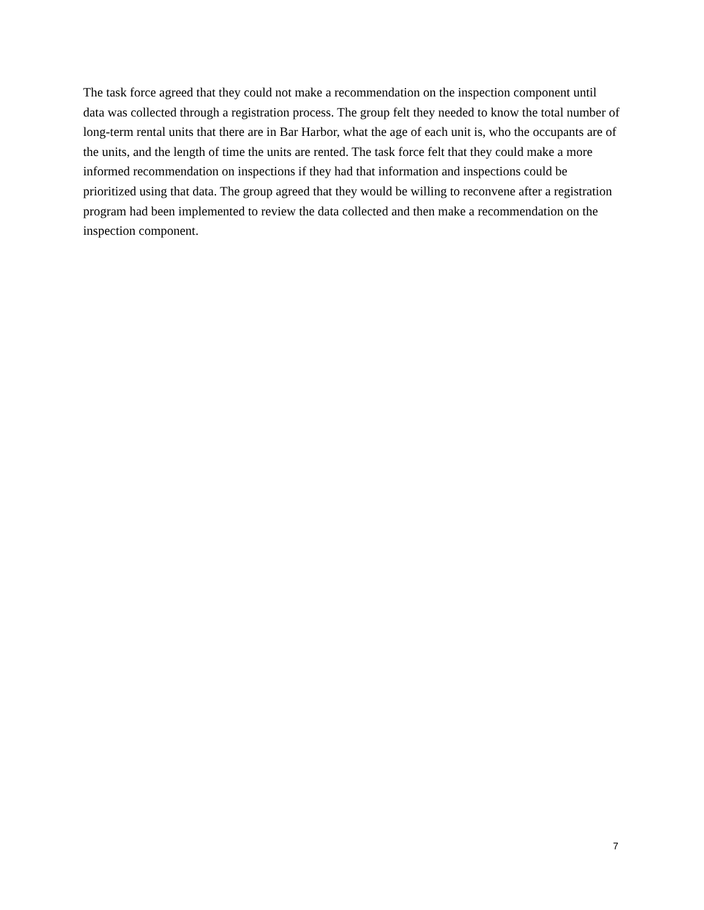The task force agreed that they could not make a recommendation on the inspection component until data was collected through a registration process. The group felt they needed to know the total number of long-term rental units that there are in Bar Harbor, what the age of each unit is, who the occupants are of the units, and the length of time the units are rented. The task force felt that they could make a more informed recommendation on inspections if they had that information and inspections could be prioritized using that data. The group agreed that they would be willing to reconvene after a registration program had been implemented to review the data collected and then make a recommendation on the inspection component.
7